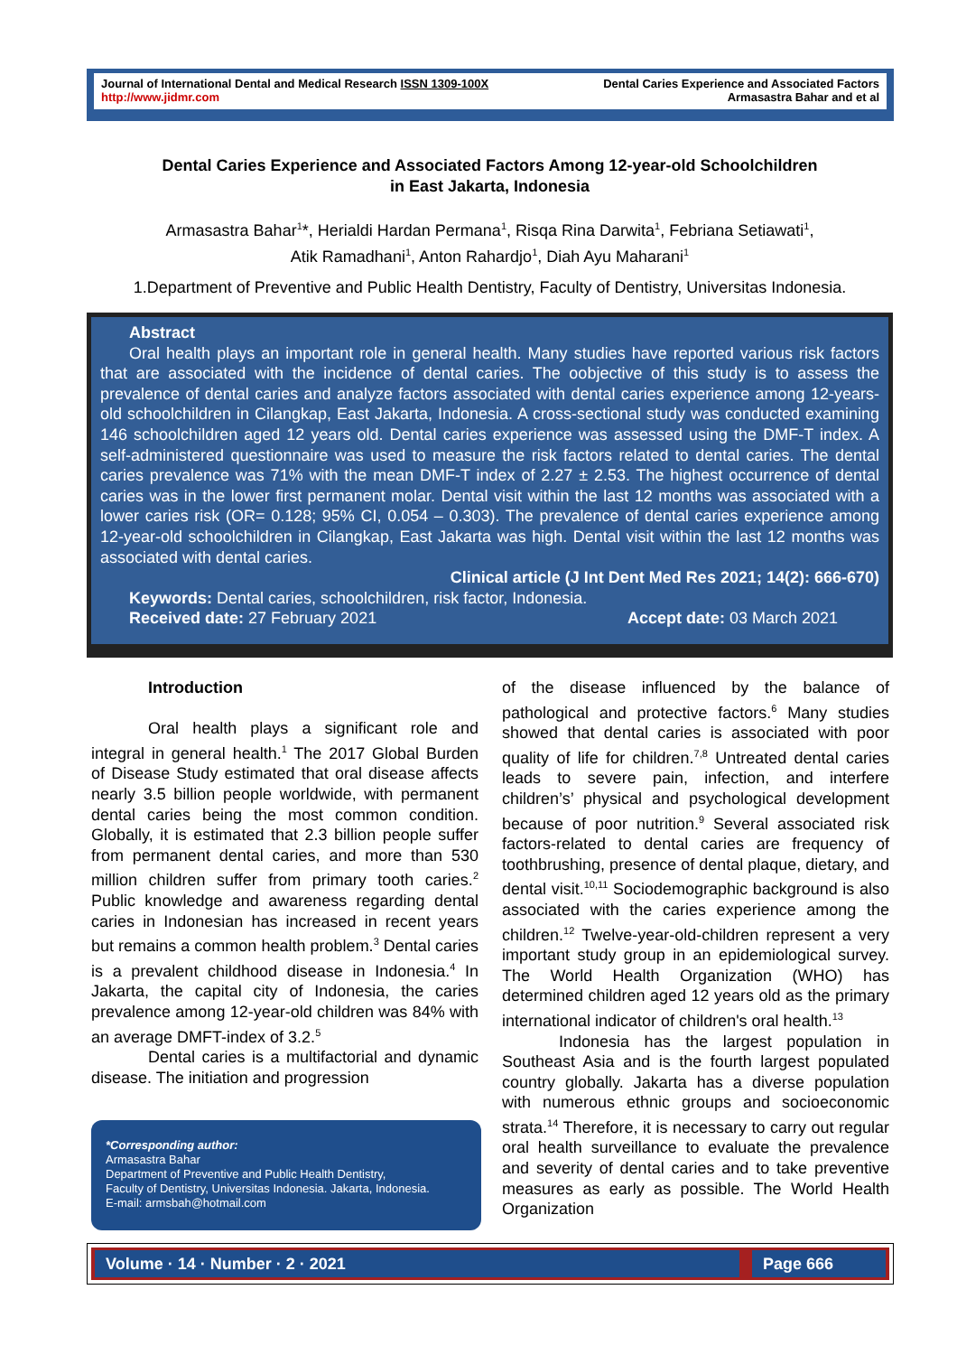Journal of International Dental and Medical Research ISSN 1309-100X
http://www.jidmr.com
Dental Caries Experience and Associated Factors
Armasastra Bahar and et al
Dental Caries Experience and Associated Factors Among 12-year-old Schoolchildren
in East Jakarta, Indonesia
Armasastra Bahar<sup>1</sup>*, Herialdi Hardan Permana<sup>1</sup>, Risqa Rina Darwita<sup>1</sup>, Febriana Setiawati<sup>1</sup>,
Atik Ramadhani<sup>1</sup>, Anton Rahardjo<sup>1</sup>, Diah Ayu Maharani<sup>1</sup>
1.Department of Preventive and Public Health Dentistry, Faculty of Dentistry, Universitas Indonesia.
Abstract
Oral health plays an important role in general health. Many studies have reported various risk factors that are associated with the incidence of dental caries. The oobjective of this study is to assess the prevalence of dental caries and analyze factors associated with dental caries experience among 12-years-old schoolchildren in Cilangkap, East Jakarta, Indonesia. A cross-sectional study was conducted examining 146 schoolchildren aged 12 years old. Dental caries experience was assessed using the DMF-T index. A self-administered questionnaire was used to measure the risk factors related to dental caries. The dental caries prevalence was 71% with the mean DMF-T index of 2.27 ± 2.53. The highest occurrence of dental caries was in the lower first permanent molar. Dental visit within the last 12 months was associated with a lower caries risk (OR= 0.128; 95% CI, 0.054 – 0.303). The prevalence of dental caries experience among 12-year-old schoolchildren in Cilangkap, East Jakarta was high. Dental visit within the last 12 months was associated with dental caries.
Clinical article (J Int Dent Med Res 2021; 14(2): 666-670)
Keywords: Dental caries, schoolchildren, risk factor, Indonesia.
Received date: 27 February 2021 Accept date: 03 March 2021
Introduction
Oral health plays a significant role and integral in general health.<sup>1</sup> The 2017 Global Burden of Disease Study estimated that oral disease affects nearly 3.5 billion people worldwide, with permanent dental caries being the most common condition. Globally, it is estimated that 2.3 billion people suffer from permanent dental caries, and more than 530 million children suffer from primary tooth caries.<sup>2</sup> Public knowledge and awareness regarding dental caries in Indonesian has increased in recent years but remains a common health problem.<sup>3</sup> Dental caries is a prevalent childhood disease in Indonesia.<sup>4</sup> In Jakarta, the capital city of Indonesia, the caries prevalence among 12-year-old children was 84% with an average DMFT-index of 3.2.<sup>5</sup>
Dental caries is a multifactorial and dynamic disease. The initiation and progression
*Corresponding author:
Armasastra Bahar
Department of Preventive and Public Health Dentistry,
Faculty of Dentistry, Universitas Indonesia. Jakarta, Indonesia.
E-mail: armsbah@hotmail.com
of the disease influenced by the balance of pathological and protective factors.<sup>6</sup> Many studies showed that dental caries is associated with poor quality of life for children.<sup>7,8</sup> Untreated dental caries leads to severe pain, infection, and interfere children’s’ physical and psychological development because of poor nutrition.<sup>9</sup> Several associated risk factors-related to dental caries are frequency of toothbrushing, presence of dental plaque, dietary, and dental visit.<sup>10,11</sup> Sociodemographic background is also associated with the caries experience among the children.<sup>12</sup> Twelve-year-old-children represent a very important study group in an epidemiological survey. The World Health Organization (WHO) has determined children aged 12 years old as the primary international indicator of children's oral health.<sup>13</sup>
Indonesia has the largest population in Southeast Asia and is the fourth largest populated country globally. Jakarta has a diverse population with numerous ethnic groups and socioeconomic strata.<sup>14</sup> Therefore, it is necessary to carry out regular oral health surveillance to evaluate the prevalence and severity of dental caries and to take preventive measures as early as possible. The World Health Organization
Volume · 14 · Number · 2 · 2021 Page 666